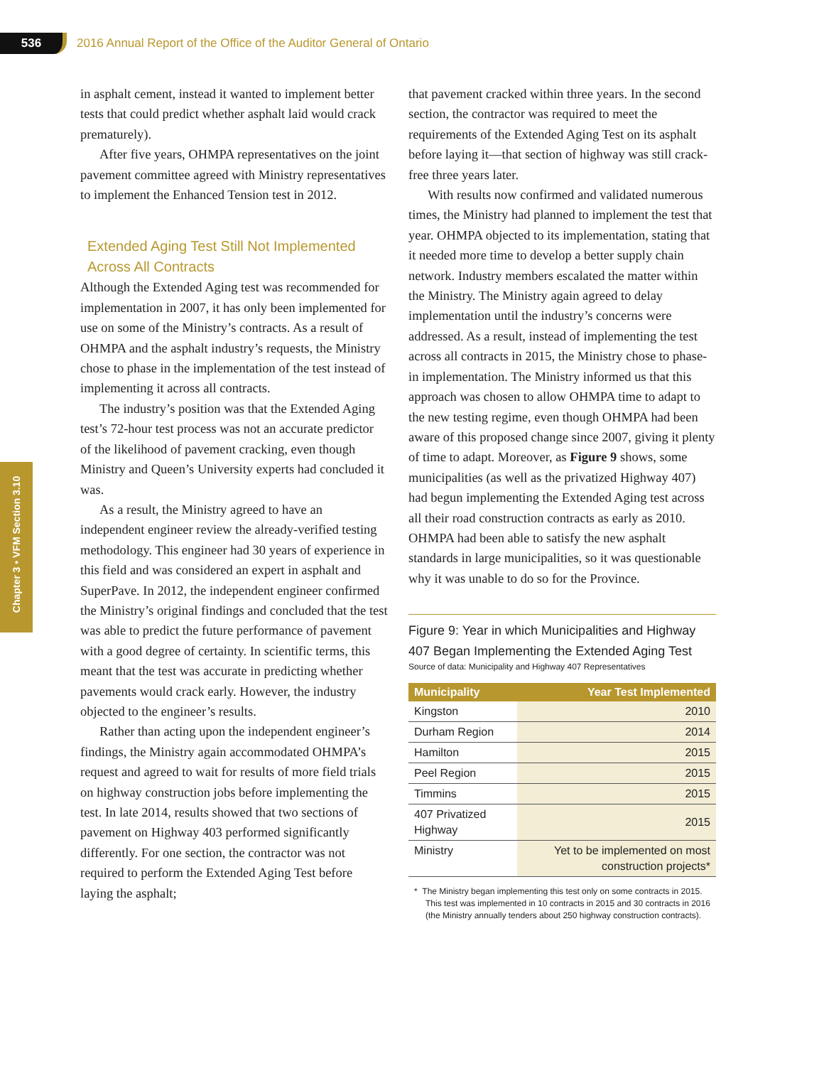536
2016 Annual Report of the Office of the Auditor General of Ontario
Chapter 3 • VFM Section 3.10
in asphalt cement, instead it wanted to implement better tests that could predict whether asphalt laid would crack prematurely).
After five years, OHMPA representatives on the joint pavement committee agreed with Ministry representatives to implement the Enhanced Tension test in 2012.
Extended Aging Test Still Not Implemented Across All Contracts
Although the Extended Aging test was recommended for implementation in 2007, it has only been implemented for use on some of the Ministry’s contracts. As a result of OHMPA and the asphalt industry’s requests, the Ministry chose to phase in the implementation of the test instead of implementing it across all contracts.
The industry’s position was that the Extended Aging test’s 72-hour test process was not an accurate predictor of the likelihood of pavement cracking, even though Ministry and Queen’s University experts had concluded it was.
As a result, the Ministry agreed to have an independent engineer review the already-verified testing methodology. This engineer had 30 years of experience in this field and was considered an expert in asphalt and SuperPave. In 2012, the independent engineer confirmed the Ministry’s original findings and concluded that the test was able to predict the future performance of pavement with a good degree of certainty. In scientific terms, this meant that the test was accurate in predicting whether pavements would crack early. However, the industry objected to the engineer’s results.
Rather than acting upon the independent engineer’s findings, the Ministry again accommodated OHMPA’s request and agreed to wait for results of more field trials on highway construction jobs before implementing the test. In late 2014, results showed that two sections of pavement on Highway 403 performed significantly differently. For one section, the contractor was not required to perform the Extended Aging Test before laying the asphalt;
that pavement cracked within three years. In the second section, the contractor was required to meet the requirements of the Extended Aging Test on its asphalt before laying it—that section of highway was still crack-free three years later.
With results now confirmed and validated numerous times, the Ministry had planned to implement the test that year. OHMPA objected to its implementation, stating that it needed more time to develop a better supply chain network. Industry members escalated the matter within the Ministry. The Ministry again agreed to delay implementation until the industry’s concerns were addressed. As a result, instead of implementing the test across all contracts in 2015, the Ministry chose to phase-in implementation. The Ministry informed us that this approach was chosen to allow OHMPA time to adapt to the new testing regime, even though OHMPA had been aware of this proposed change since 2007, giving it plenty of time to adapt. Moreover, as Figure 9 shows, some municipalities (as well as the privatized Highway 407) had begun implementing the Extended Aging test across all their road construction contracts as early as 2010. OHMPA had been able to satisfy the new asphalt standards in large municipalities, so it was questionable why it was unable to do so for the Province.
Figure 9: Year in which Municipalities and Highway 407 Began Implementing the Extended Aging Test
Source of data: Municipality and Highway 407 Representatives
| Municipality | Year Test Implemented |
| --- | --- |
| Kingston | 2010 |
| Durham Region | 2014 |
| Hamilton | 2015 |
| Peel Region | 2015 |
| Timmins | 2015 |
| 407 Privatized Highway | 2015 |
| Ministry | Yet to be implemented on most construction projects* |
* The Ministry began implementing this test only on some contracts in 2015. This test was implemented in 10 contracts in 2015 and 30 contracts in 2016 (the Ministry annually tenders about 250 highway construction contracts).